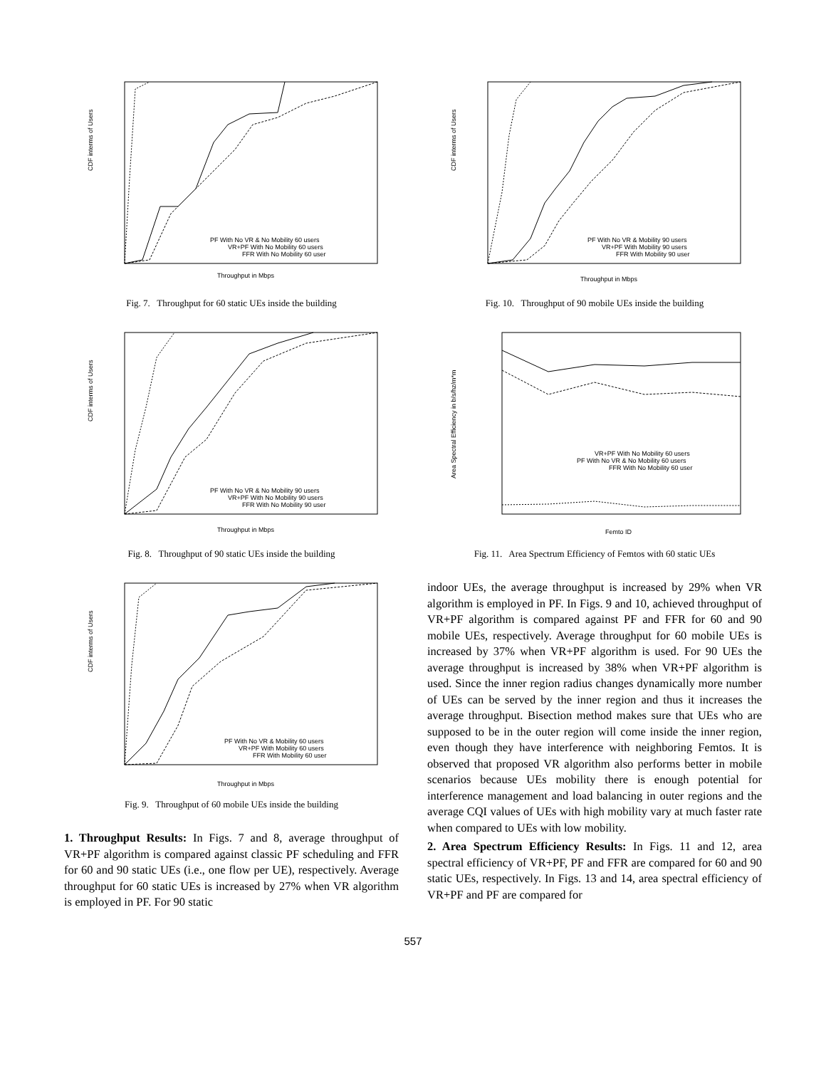Throughput in Mbps
PF With No VR & No Mobility 60 users
VR+PF With No Mobility 60 users
FFR With No Mobility 60 user
CDF interms of Users
Fig. 7. Throughput for 60 static UEs inside the building
Throughput in Mbps
PF With No VR & No Mobility 90 users
VR+PF With No Mobility 90 users
FFR With No Mobility 90 user
CDF interms of Users
Fig. 8. Throughput of 90 static UEs inside the building
Throughput in Mbps
PF With No VR & Mobility 60 users
VR+PF With Mobility 60 users
FFR With Mobility 60 user
CDF interms of Users
Fig. 9. Throughput of 60 mobile UEs inside the building
1. Throughput Results: In Figs. 7 and 8, average throughput of VR+PF algorithm is compared against classic PF scheduling and FFR for 60 and 90 static UEs (i.e., one flow per UE), respectively. Average throughput for 60 static UEs is increased by 27% when VR algorithm is employed in PF. For 90 static
Throughput in Mbps
PF With No VR & Mobility 90 users
VR+PF With Mobility 90 users
FFR With Mobility 90 user
CDF interms of Users
Fig. 10. Throughput of 90 mobile UEs inside the building
Femto ID
VR+PF With No Mobility 60 users
PF With No VR & No Mobility 60 users
FFR With No Mobility 60 user
Area Spectral Efficiency in b/s/hz/m*m
Fig. 11. Area Spectrum Efficiency of Femtos with 60 static UEs
indoor UEs, the average throughput is increased by 29% when VR algorithm is employed in PF. In Figs. 9 and 10, achieved throughput of VR+PF algorithm is compared against PF and FFR for 60 and 90 mobile UEs, respectively. Average throughput for 60 mobile UEs is increased by 37% when VR+PF algorithm is used. For 90 UEs the average throughput is increased by 38% when VR+PF algorithm is used. Since the inner region radius changes dynamically more number of UEs can be served by the inner region and thus it increases the average throughput. Bisection method makes sure that UEs who are supposed to be in the outer region will come inside the inner region, even though they have interference with neighboring Femtos. It is observed that proposed VR algorithm also performs better in mobile scenarios because UEs mobility there is enough potential for interference management and load balancing in outer regions and the average CQI values of UEs with high mobility vary at much faster rate when compared to UEs with low mobility.
2. Area Spectrum Efficiency Results: In Figs. 11 and 12, area spectral efficiency of VR+PF, PF and FFR are compared for 60 and 90 static UEs, respectively. In Figs. 13 and 14, area spectral efficiency of VR+PF and PF are compared for
557